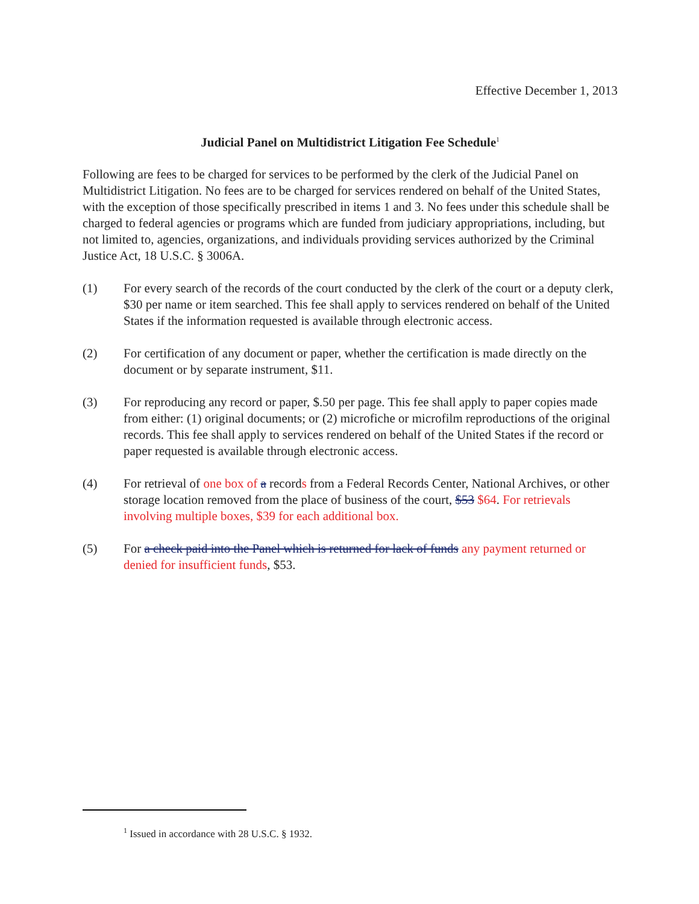Effective December 1, 2013
Judicial Panel on Multidistrict Litigation Fee Schedule<sup>1</sup>
Following are fees to be charged for services to be performed by the clerk of the Judicial Panel on Multidistrict Litigation. No fees are to be charged for services rendered on behalf of the United States, with the exception of those specifically prescribed in items 1 and 3. No fees under this schedule shall be charged to federal agencies or programs which are funded from judiciary appropriations, including, but not limited to, agencies, organizations, and individuals providing services authorized by the Criminal Justice Act, 18 U.S.C. § 3006A.
(1) For every search of the records of the court conducted by the clerk of the court or a deputy clerk, $30 per name or item searched. This fee shall apply to services rendered on behalf of the United States if the information requested is available through electronic access.
(2) For certification of any document or paper, whether the certification is made directly on the document or by separate instrument, $11.
(3) For reproducing any record or paper, $.50 per page. This fee shall apply to paper copies made from either: (1) original documents; or (2) microfiche or microfilm reproductions of the original records. This fee shall apply to services rendered on behalf of the United States if the record or paper requested is available through electronic access.
(4) For retrieval of one box of a records from a Federal Records Center, National Archives, or other storage location removed from the place of business of the court, $53 $64. For retrievals involving multiple boxes, $39 for each additional box.
(5) For a check paid into the Panel which is returned for lack of funds any payment returned or denied for insufficient funds, $53.
<sup>1</sup> Issued in accordance with 28 U.S.C. § 1932.